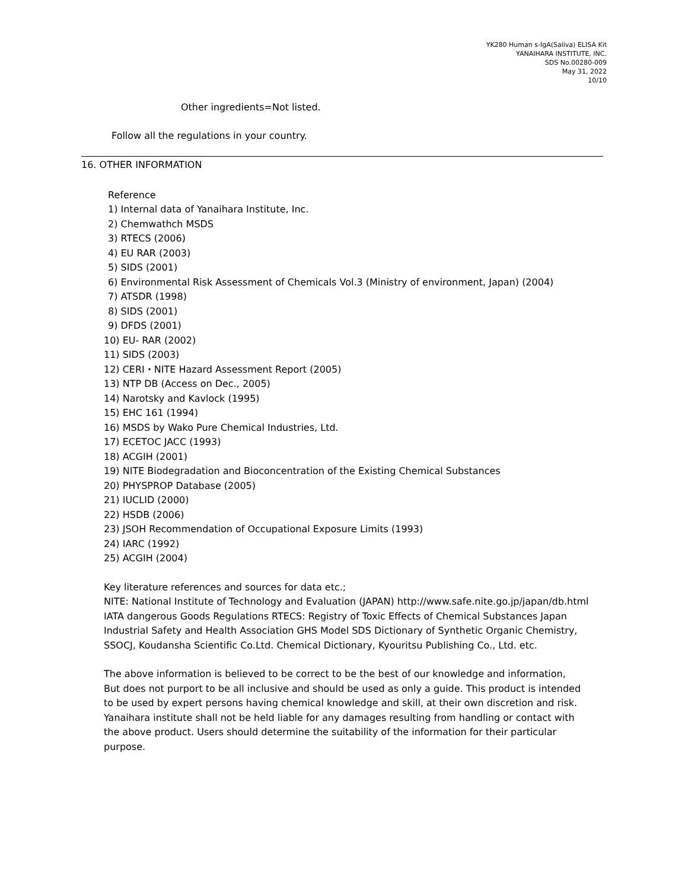YK280 Human s-IgA(Saliva) ELISA Kit
YANAIHARA INSTITUTE, INC.
SDS No.00280-009
May 31, 2022
10/10
Other ingredients=Not listed.
Follow all the regulations in your country.
16. OTHER INFORMATION
Reference
1) Internal data of Yanaihara Institute, Inc.
2) Chemwathch MSDS
3) RTECS (2006)
4) EU RAR (2003)
5) SIDS (2001)
6) Environmental Risk Assessment of Chemicals Vol.3 (Ministry of environment, Japan) (2004)
7) ATSDR (1998)
8) SIDS (2001)
9) DFDS (2001)
10) EU- RAR (2002)
11) SIDS (2003)
12) CERI・NITE Hazard Assessment Report (2005)
13) NTP DB (Access on Dec., 2005)
14) Narotsky and Kavlock (1995)
15) EHC 161 (1994)
16) MSDS by Wako Pure Chemical Industries, Ltd.
17) ECETOC JACC (1993)
18) ACGIH (2001)
19) NITE Biodegradation and Bioconcentration of the Existing Chemical Substances
20) PHYSPROP Database (2005)
21) IUCLID (2000)
22) HSDB (2006)
23) JSOH Recommendation of Occupational Exposure Limits (1993)
24) IARC (1992)
25) ACGIH (2004)
Key literature references and sources for data etc.;
NITE: National Institute of Technology and Evaluation (JAPAN) http://www.safe.nite.go.jp/japan/db.html
IATA dangerous Goods Regulations RTECS: Registry of Toxic Effects of Chemical Substances Japan
Industrial Safety and Health Association GHS Model SDS Dictionary of Synthetic Organic Chemistry,
SSOCJ, Koudansha Scientific Co.Ltd. Chemical Dictionary, Kyouritsu Publishing Co., Ltd. etc.
The above information is believed to be correct to be the best of our knowledge and information,
But does not purport to be all inclusive and should be used as only a guide. This product is intended
to be used by expert persons having chemical knowledge and skill, at their own discretion and risk.
Yanaihara institute shall not be held liable for any damages resulting from handling or contact with
the above product. Users should determine the suitability of the information for their particular
purpose.